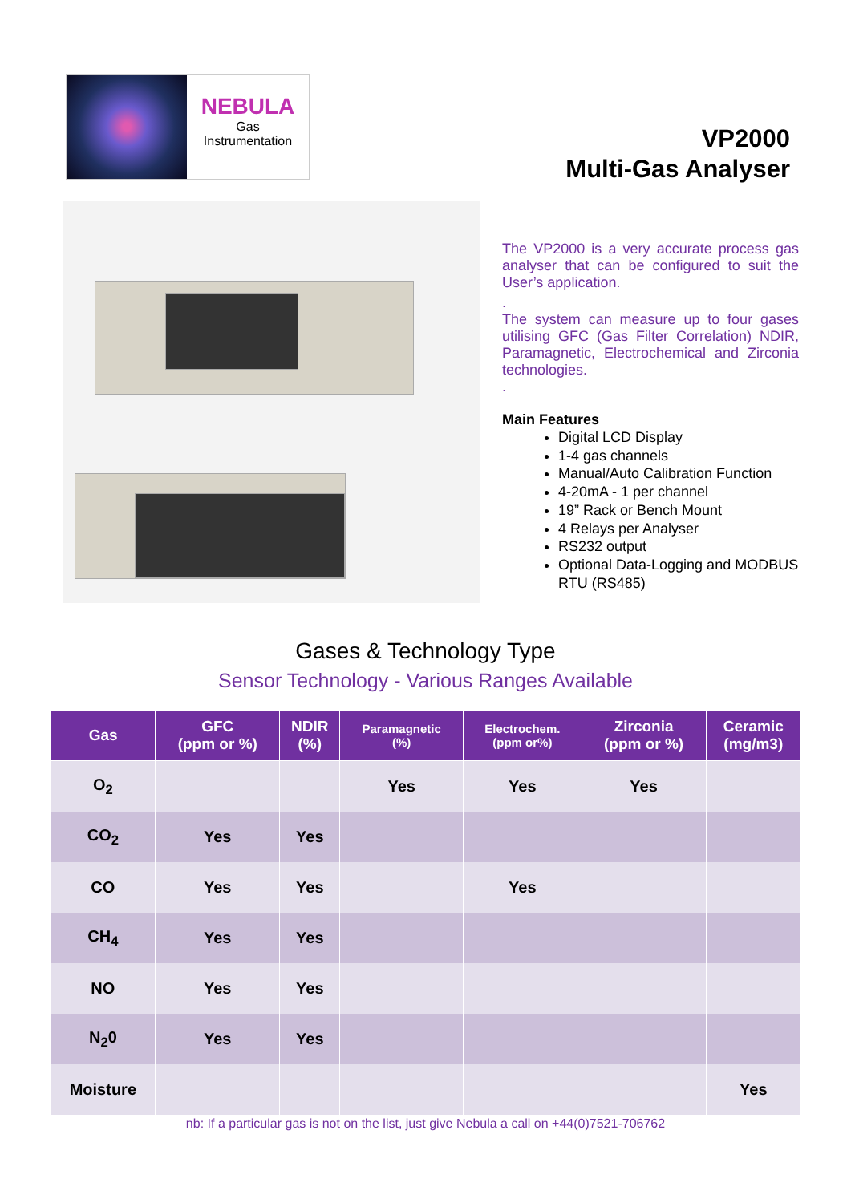NEBULA
Gas
Instrumentation
VP2000
Multi-Gas Analyser
The VP2000 is a very accurate process gas analyser that can be configured to suit the User’s application.
.
The system can measure up to four gases utilising GFC (Gas Filter Correlation) NDIR, Paramagnetic, Electrochemical and Zirconia technologies.
.
Main Features
Digital LCD Display
1-4 gas channels
Manual/Auto Calibration Function
4-20mA - 1 per channel
19” Rack or Bench Mount
4 Relays per Analyser
RS232 output
Optional Data-Logging and MODBUS RTU (RS485)
Gases & Technology Type
Sensor Technology - Various Ranges Available
| Gas | GFC (ppm or %) | NDIR (%) | Paramagnetic (%) | Electrochem. (ppm or%) | Zirconia (ppm or %) | Ceramic (mg/m3) |
| --- | --- | --- | --- | --- | --- | --- |
| O<sub>2</sub> | | | Yes | Yes | Yes | |
| CO<sub>2</sub> | Yes | Yes | | | | |
| CO | Yes | Yes | | Yes | | |
| CH<sub>4</sub> | Yes | Yes | | | | |
| NO | Yes | Yes | | | | |
| N<sub>2</sub>0 | Yes | Yes | | | | |
| Moisture | | | | | | Yes |
nb: If a particular gas is not on the list, just give Nebula a call on +44(0)7521-706762